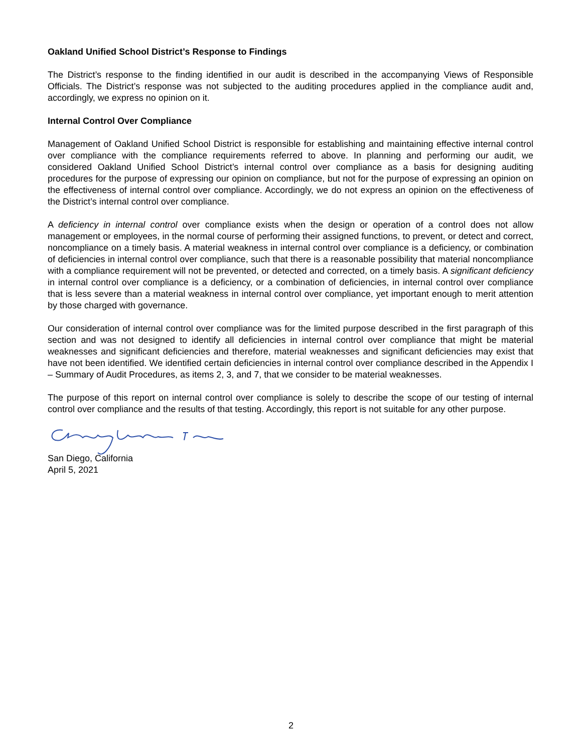Oakland Unified School District’s Response to Findings
The District’s response to the finding identified in our audit is described in the accompanying Views of Responsible Officials. The District’s response was not subjected to the auditing procedures applied in the compliance audit and, accordingly, we express no opinion on it.
Internal Control Over Compliance
Management of Oakland Unified School District is responsible for establishing and maintaining effective internal control over compliance with the compliance requirements referred to above. In planning and performing our audit, we considered Oakland Unified School District’s internal control over compliance as a basis for designing auditing procedures for the purpose of expressing our opinion on compliance, but not for the purpose of expressing an opinion on the effectiveness of internal control over compliance. Accordingly, we do not express an opinion on the effectiveness of the District’s internal control over compliance.
A deficiency in internal control over compliance exists when the design or operation of a control does not allow management or employees, in the normal course of performing their assigned functions, to prevent, or detect and correct, noncompliance on a timely basis. A material weakness in internal control over compliance is a deficiency, or combination of deficiencies in internal control over compliance, such that there is a reasonable possibility that material noncompliance with a compliance requirement will not be prevented, or detected and corrected, on a timely basis. A significant deficiency in internal control over compliance is a deficiency, or a combination of deficiencies, in internal control over compliance that is less severe than a material weakness in internal control over compliance, yet important enough to merit attention by those charged with governance.
Our consideration of internal control over compliance was for the limited purpose described in the first paragraph of this section and was not designed to identify all deficiencies in internal control over compliance that might be material weaknesses and significant deficiencies and therefore, material weaknesses and significant deficiencies may exist that have not been identified. We identified certain deficiencies in internal control over compliance described in the Appendix I – Summary of Audit Procedures, as items 2, 3, and 7, that we consider to be material weaknesses.
The purpose of this report on internal control over compliance is solely to describe the scope of our testing of internal control over compliance and the results of that testing. Accordingly, this report is not suitable for any other purpose.
San Diego, California
April 5, 2021
2